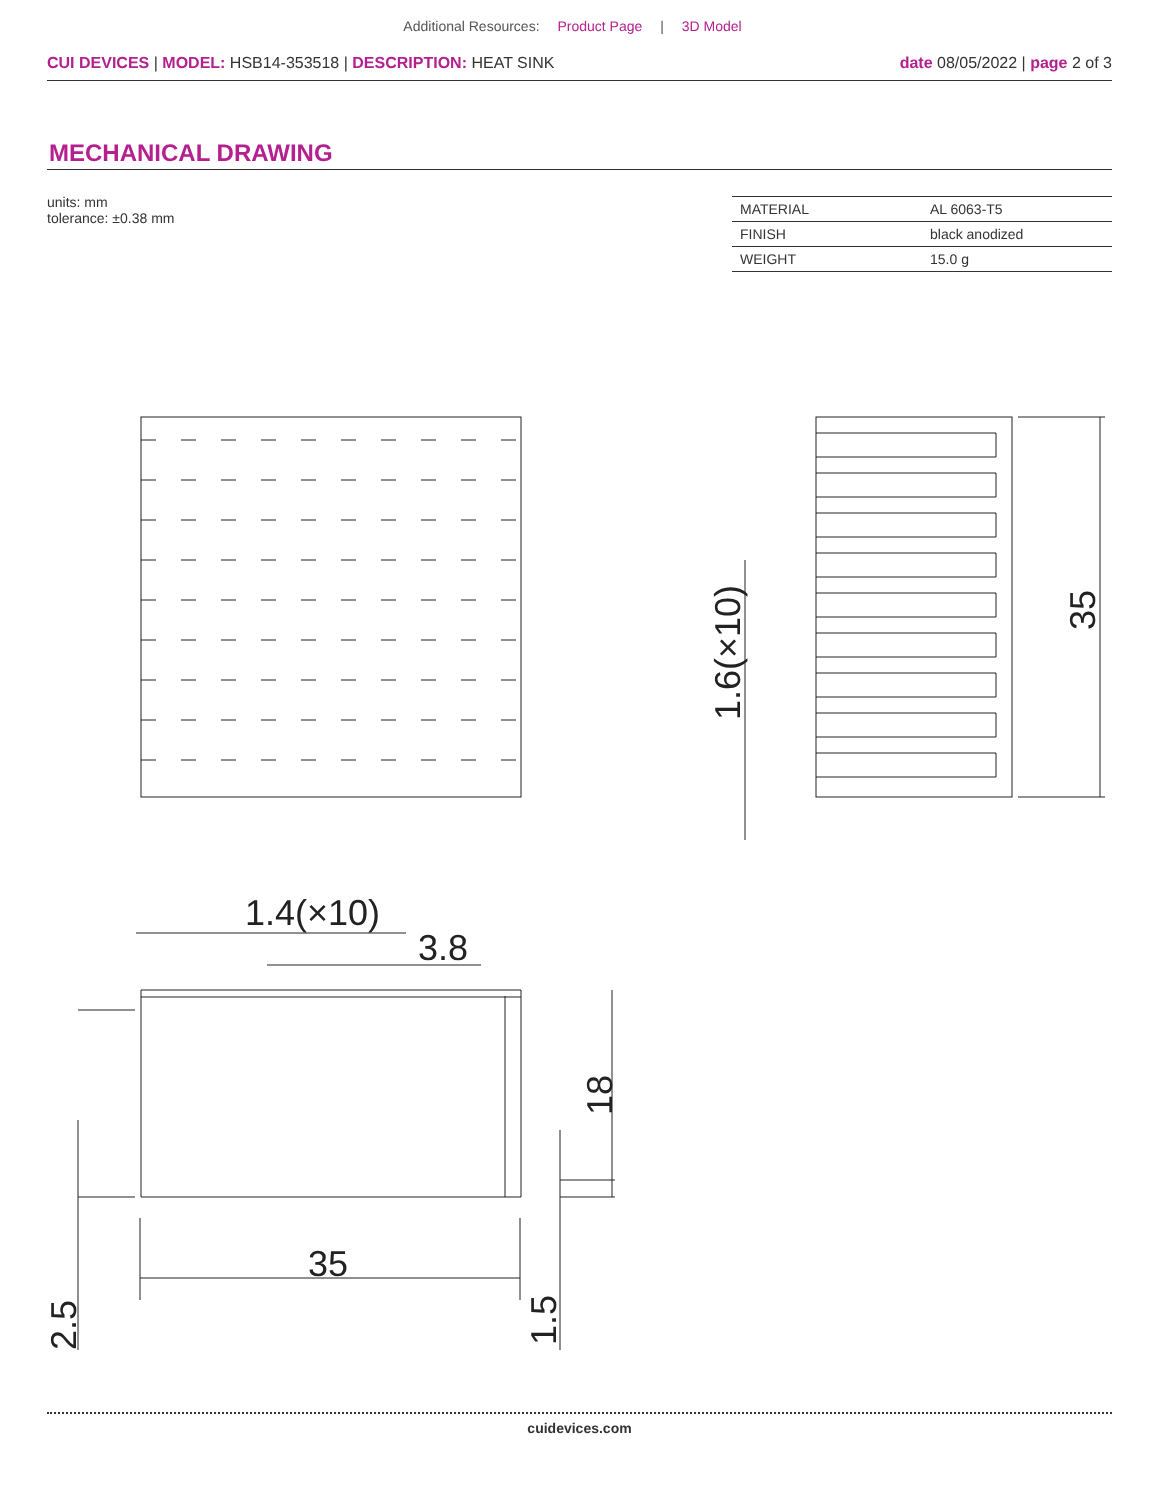Additional Resources: Product Page | 3D Model
CUI DEVICES | MODEL: HSB14-353518 | DESCRIPTION: HEAT SINK
date 08/05/2022 | page 2 of 3
MECHANICAL DRAWING
units: mm
tolerance: ±0.38 mm
| MATERIAL | AL 6063-T5 |
| FINISH | black anodized |
| WEIGHT | 15.0 g |
35
1.6(×10)
1.4(×10)
3.8
35
18
2.5
1.5
cuidevices.com